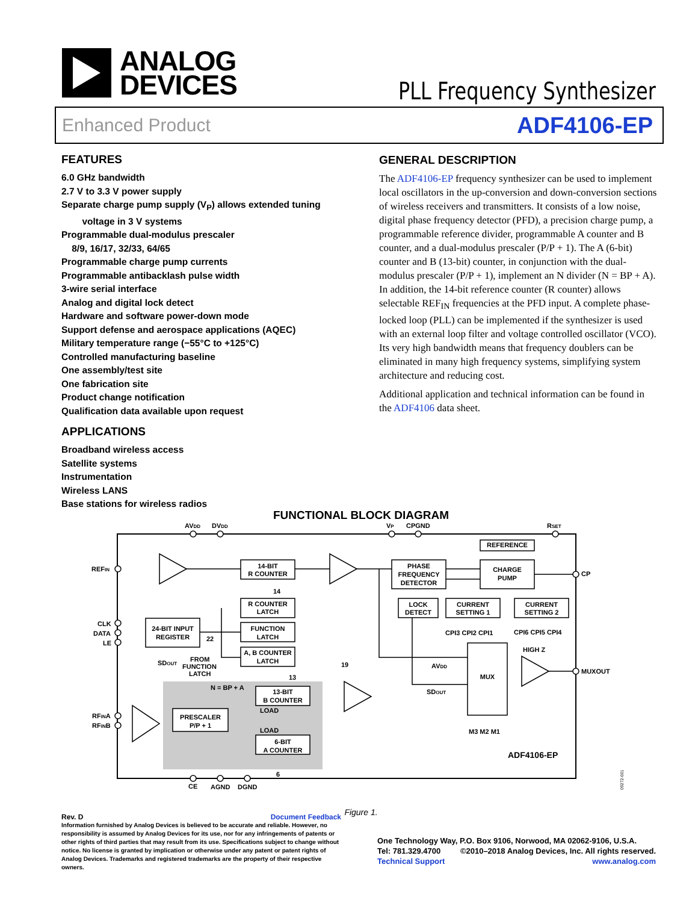ANALOG
DEVICES
PLL Frequency Synthesizer
Enhanced Product ADF4106-EP
FEATURES
6.0 GHz bandwidth
2.7 V to 3.3 V power supply
Separate charge pump supply (V<sub>P</sub>) allows extended tuning
voltage in 3 V systems
Programmable dual-modulus prescaler
8/9, 16/17, 32/33, 64/65
Programmable charge pump currents
Programmable antibacklash pulse width
3-wire serial interface
Analog and digital lock detect
Hardware and software power-down mode
Support defense and aerospace applications (AQEC)
Military temperature range (−55°C to +125°C)
Controlled manufacturing baseline
One assembly/test site
One fabrication site
Product change notification
Qualification data available upon request
APPLICATIONS
Broadband wireless access
Satellite systems
Instrumentation
Wireless LANS
Base stations for wireless radios
GENERAL DESCRIPTION
The ADF4106-EP frequency synthesizer can be used to implement local oscillators in the up-conversion and down-conversion sections of wireless receivers and transmitters. It consists of a low noise, digital phase frequency detector (PFD), a precision charge pump, a programmable reference divider, programmable A counter and B counter, and a dual-modulus prescaler (P/P + 1). The A (6-bit) counter and B (13-bit) counter, in conjunction with the dual-modulus prescaler (P/P + 1), implement an N divider (N = BP + A). In addition, the 14-bit reference counter (R counter) allows selectable REF<sub>IN</sub> frequencies at the PFD input. A complete phase-locked loop (PLL) can be implemented if the synthesizer is used with an external loop filter and voltage controlled oscillator (VCO). Its very high bandwidth means that frequency doublers can be eliminated in many high frequency systems, simplifying system architecture and reducing cost.
Additional application and technical information can be found in the ADF4106 data sheet.
FUNCTIONAL BLOCK DIAGRAM
14-BIT
R COUNTER
R COUNTER
LATCH
FUNCTION
LATCH
A, B COUNTER
LATCH
24-BIT INPUT
REGISTER
PRESCALER
P/P + 1
13-BIT
B COUNTER
6-BIT
A COUNTER
PHASE
FREQUENCY
DETECTOR
LOCK
DETECT
CURRENT
SETTING 1
CURRENT
SETTING 2
CHARGE
PUMP
REFERENCE
MUX
REFIN
CLK
DATA
LE
RFINA
RFINB
AVDD
DVDD
VP
CPGND
RSET
CP
MUXOUT
HIGH Z
CPI3 CPI2 CPI1
CPI6 CPI5 CPI4
M3 M2 M1
AVDD
SDOUT
SDOUT
FROM
FUNCTION
LATCH
N = BP + A
LOAD
LOAD
14
22
19
13
6
CE
AGND
DGND
ADF4106-EP
09272-001
Figure 1.
Rev. D Document Feedback
Information furnished by Analog Devices is believed to be accurate and reliable. However, no responsibility is assumed by Analog Devices for its use, nor for any infringements of patents or other rights of third parties that may result from its use. Specifications subject to change without notice. No license is granted by implication or otherwise under any patent or patent rights of Analog Devices. Trademarks and registered trademarks are the property of their respective owners.
One Technology Way, P.O. Box 9106, Norwood, MA 02062-9106, U.S.A.
Tel: 781.329.4700 ©2010–2018 Analog Devices, Inc. All rights reserved.
Technical Support www.analog.com